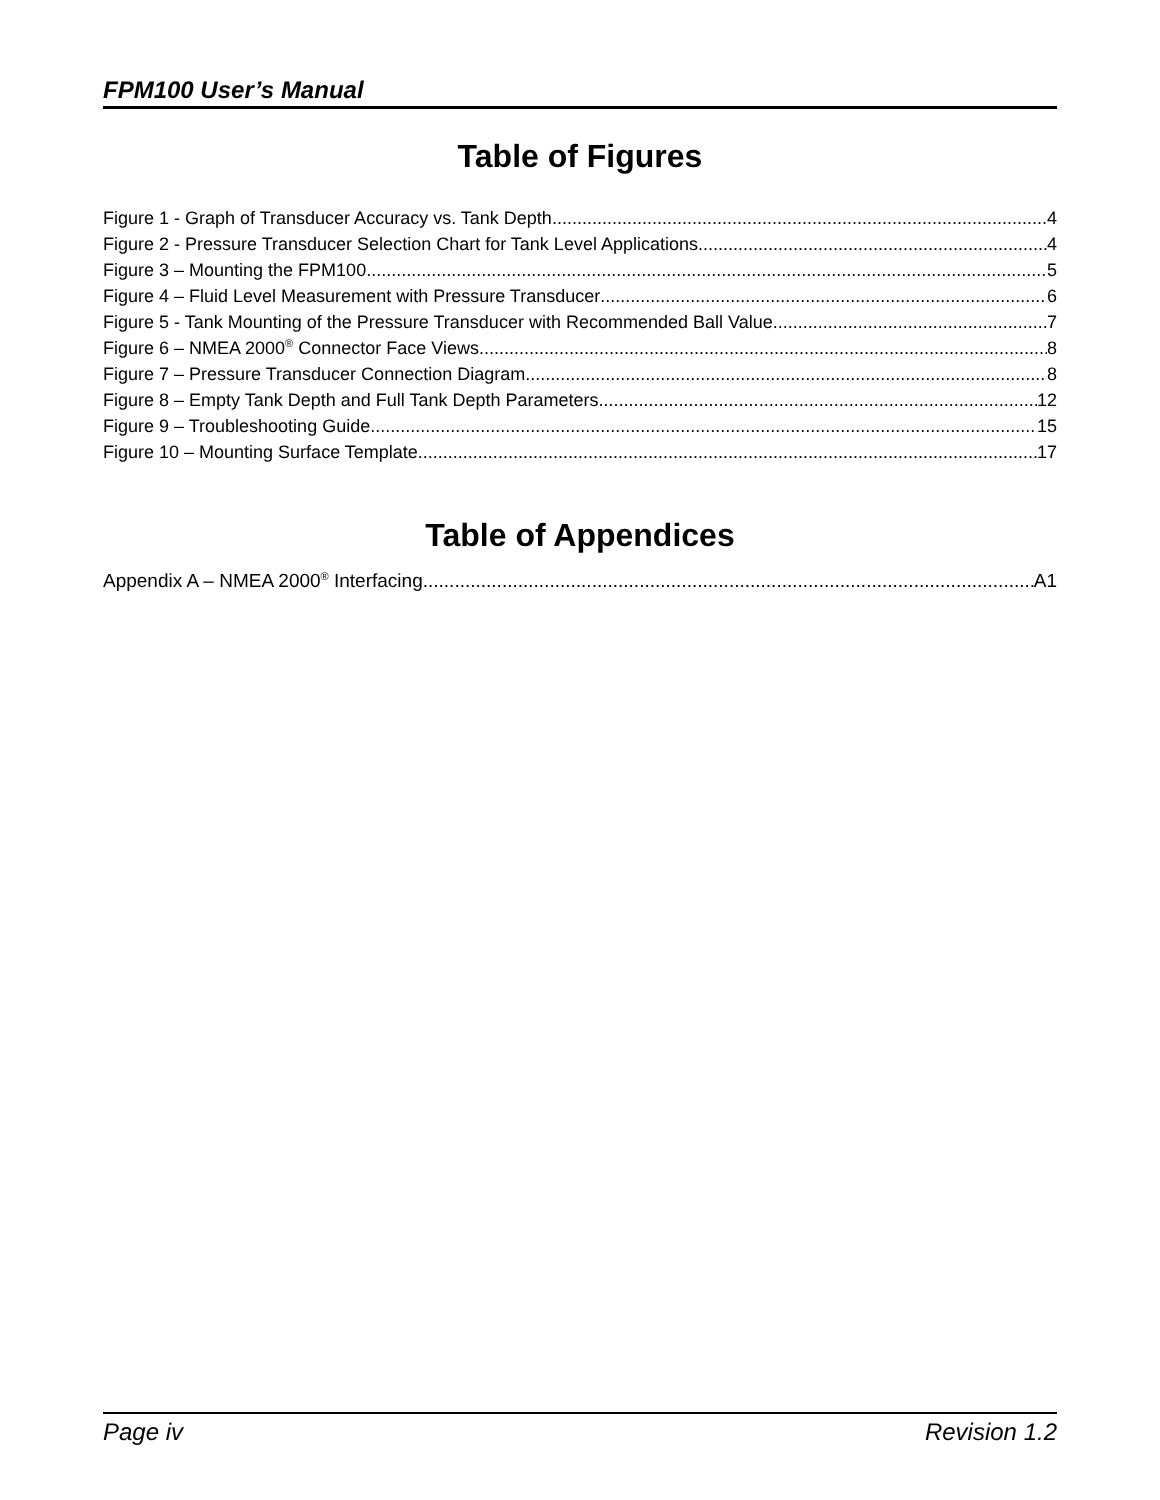FPM100 User’s Manual
Table of Figures
Figure 1 - Graph of Transducer Accuracy vs. Tank Depth 4
Figure 2 - Pressure Transducer Selection Chart for Tank Level Applications 4
Figure 3 – Mounting the FPM100 5
Figure 4 – Fluid Level Measurement with Pressure Transducer 6
Figure 5 - Tank Mounting of the Pressure Transducer with Recommended Ball Value 7
Figure 6 – NMEA 2000<sup>®</sup> Connector Face Views 8
Figure 7 – Pressure Transducer Connection Diagram 8
Figure 8 – Empty Tank Depth and Full Tank Depth Parameters 12
Figure 9 – Troubleshooting Guide 15
Figure 10 – Mounting Surface Template 17
Table of Appendices
Appendix A – NMEA 2000<sup>®</sup> Interfacing A1
Page iv Revision 1.2